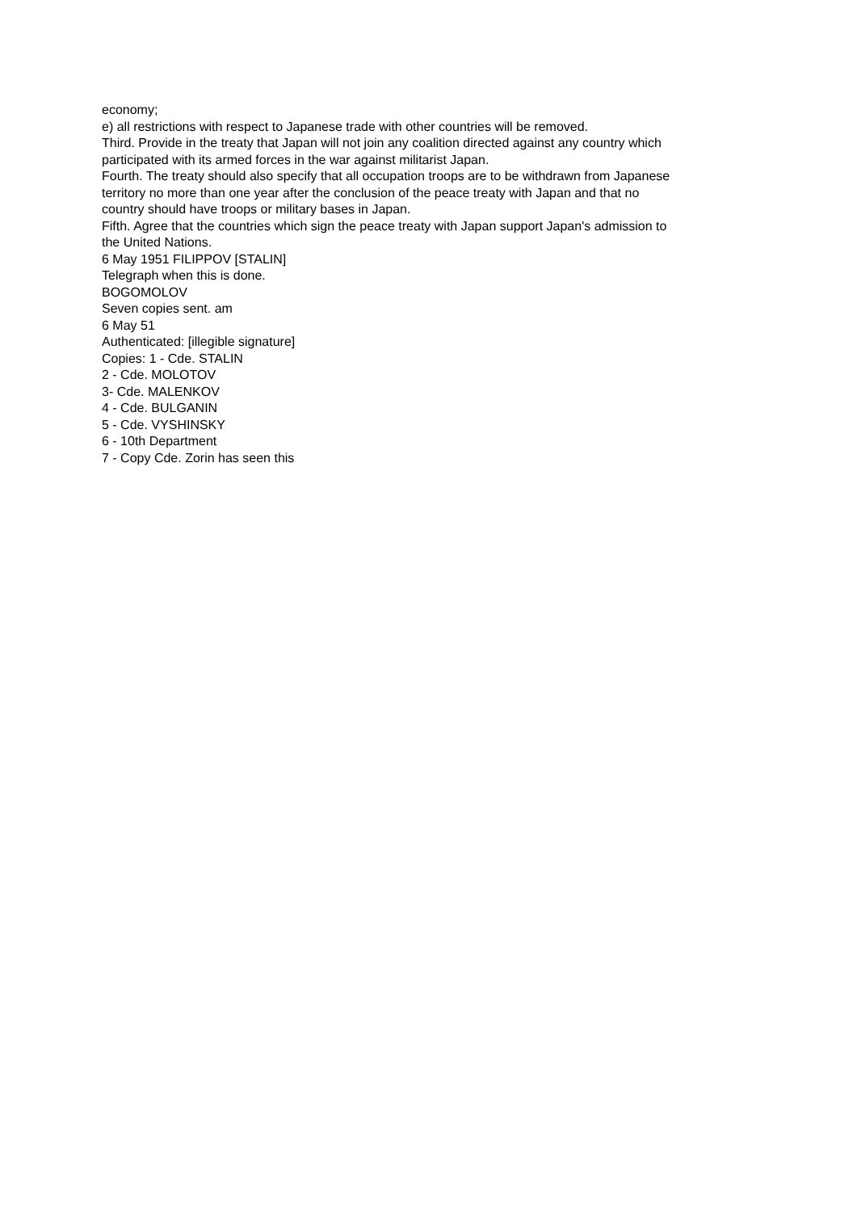economy;
e) all restrictions with respect to Japanese trade with other countries will be removed.
Third. Provide in the treaty that Japan will not join any coalition directed against any country which participated with its armed forces in the war against militarist Japan.
Fourth. The treaty should also specify that all occupation troops are to be withdrawn from Japanese territory no more than one year after the conclusion of the peace treaty with Japan and that no country should have troops or military bases in Japan.
Fifth. Agree that the countries which sign the peace treaty with Japan support Japan's admission to the United Nations.
6 May 1951 FILIPPOV [STALIN]
Telegraph when this is done.
BOGOMOLOV
Seven copies sent. am
6 May 51
Authenticated: [illegible signature]
Copies: 1 - Cde. STALIN
2 - Cde. MOLOTOV
3- Cde. MALENKOV
4 - Cde. BULGANIN
5 - Cde. VYSHINSKY
6 - 10th Department
7 - Copy Cde. Zorin has seen this